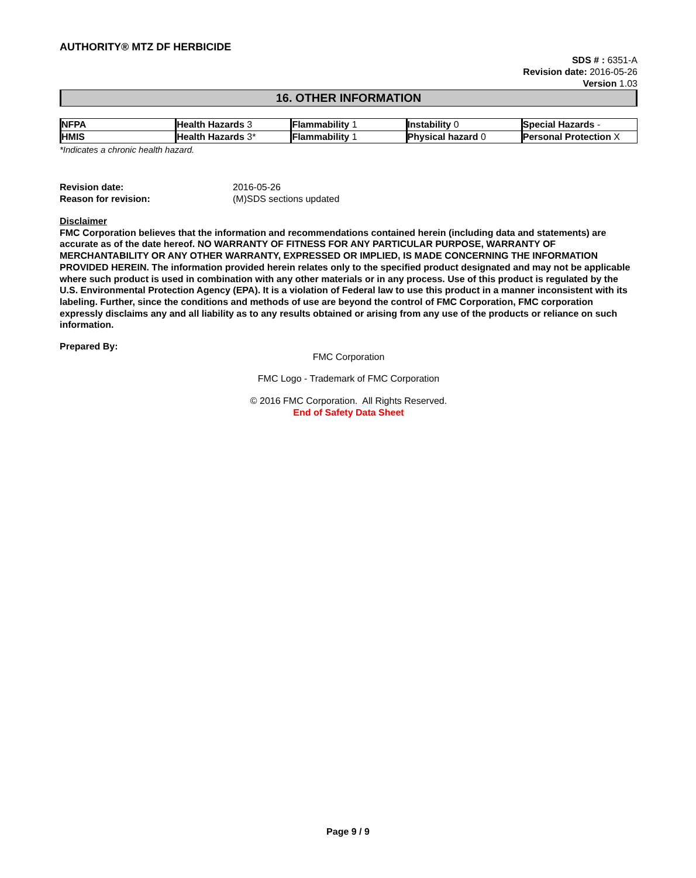AUTHORITY® MTZ DF HERBICIDE
SDS # : 6351-A
Revision date: 2016-05-26
Version 1.03
16. OTHER INFORMATION
| NFPA | Health Hazards 3 | Flammability 1 | Instability 0 | Special Hazards - |
| HMIS | Health Hazards 3* | Flammability 1 | Physical hazard 0 | Personal Protection X |
*Indicates a chronic health hazard.
| Revision date: | 2016-05-26 |
| Reason for revision: | (M)SDS sections updated |
Disclaimer
FMC Corporation believes that the information and recommendations contained herein (including data and statements) are accurate as of the date hereof. NO WARRANTY OF FITNESS FOR ANY PARTICULAR PURPOSE, WARRANTY OF MERCHANTABILITY OR ANY OTHER WARRANTY, EXPRESSED OR IMPLIED, IS MADE CONCERNING THE INFORMATION PROVIDED HEREIN. The information provided herein relates only to the specified product designated and may not be applicable where such product is used in combination with any other materials or in any process. Use of this product is regulated by the U.S. Environmental Protection Agency (EPA). It is a violation of Federal law to use this product in a manner inconsistent with its labeling. Further, since the conditions and methods of use are beyond the control of FMC Corporation, FMC corporation expressly disclaims any and all liability as to any results obtained or arising from any use of the products or reliance on such information.
Prepared By:
FMC Corporation
FMC Logo - Trademark of FMC Corporation
© 2016 FMC Corporation. All Rights Reserved.
End of Safety Data Sheet
Page 9 / 9